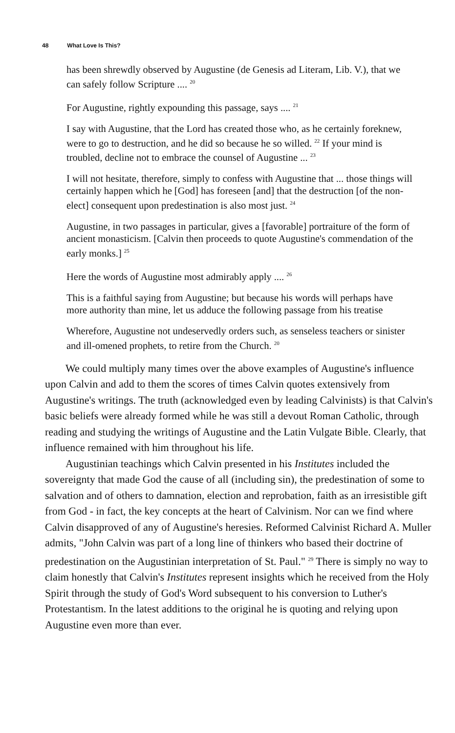48 What Love Is This?
has been shrewdly observed by Augustine (de Genesis ad Literam, Lib. V.), that we can safely follow Scripture .... <sup>20</sup>
For Augustine, rightly expounding this passage, says .... <sup>21</sup>
I say with Augustine, that the Lord has created those who, as he certainly foreknew, were to go to destruction, and he did so because he so willed. <sup>22</sup> If your mind is troubled, decline not to embrace the counsel of Augustine ... <sup>23</sup>
I will not hesitate, therefore, simply to confess with Augustine that ... those things will certainly happen which he [God] has foreseen [and] that the destruction [of the non-elect] consequent upon predestination is also most just. <sup>24</sup>
Augustine, in two passages in particular, gives a [favorable] portraiture of the form of ancient monasticism. [Calvin then proceeds to quote Augustine's commendation of the early monks.] <sup>25</sup>
Here the words of Augustine most admirably apply .... <sup>26</sup>
This is a faithful saying from Augustine; but because his words will perhaps have more authority than mine, let us adduce the following passage from his treatise
Wherefore, Augustine not undeservedly orders such, as senseless teachers or sinister and ill-omened prophets, to retire from the Church. <sup>20</sup>
We could multiply many times over the above examples of Augustine's influence upon Calvin and add to them the scores of times Calvin quotes extensively from Augustine's writings. The truth (acknowledged even by leading Calvinists) is that Calvin's basic beliefs were already formed while he was still a devout Roman Catholic, through reading and studying the writings of Augustine and the Latin Vulgate Bible. Clearly, that influence remained with him throughout his life.
Augustinian teachings which Calvin presented in his Institutes included the sovereignty that made God the cause of all (including sin), the predestination of some to salvation and of others to damnation, election and reprobation, faith as an irresistible gift from God - in fact, the key concepts at the heart of Calvinism. Nor can we find where Calvin disapproved of any of Augustine's heresies. Reformed Calvinist Richard A. Muller admits, "John Calvin was part of a long line of thinkers who based their doctrine of predestination on the Augustinian interpretation of St. Paul." <sup>29</sup> There is simply no way to claim honestly that Calvin's Institutes represent insights which he received from the Holy Spirit through the study of God's Word subsequent to his conversion to Luther's Protestantism. In the latest additions to the original he is quoting and relying upon Augustine even more than ever.